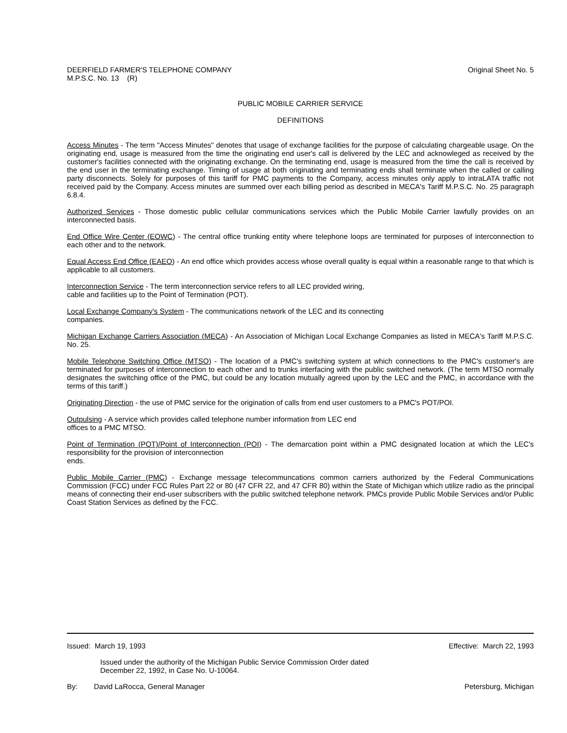DEERFIELD FARMER'S TELEPHONE COMPANY
M.P.S.C. No. 13 (R)
Original Sheet No. 5
PUBLIC MOBILE CARRIER SERVICE
DEFINITIONS
Access Minutes - The term "Access Minutes" denotes that usage of exchange facilities for the purpose of calculating chargeable usage. On the originating end, usage is measured from the time the originating end user's call is delivered by the LEC and acknowleged as received by the customer's facilities connected with the originating exchange. On the terminating end, usage is measured from the time the call is received by the end user in the terminating exchange. Timing of usage at both originating and terminating ends shall terminate when the called or calling party disconnects. Solely for purposes of this tariff for PMC payments to the Company, access minutes only apply to intraLATA traffic not received paid by the Company. Access minutes are summed over each billing period as described in MECA's Tariff M.P.S.C. No. 25 paragraph 6.8.4.
Authorized Services - Those domestic public cellular communications services which the Public Mobile Carrier lawfully provides on an interconnected basis.
End Office Wire Center (EOWC) - The central office trunking entity where telephone loops are terminated for purposes of interconnection to each other and to the network.
Equal Access End Office (EAEO) - An end office which provides access whose overall quality is equal within a reasonable range to that which is applicable to all customers.
Interconnection Service - The term interconnection service refers to all LEC provided wiring,
cable and facilities up to the Point of Termination (POT).
Local Exchange Company's System - The communications network of the LEC and its connecting
companies.
Michigan Exchange Carriers Association (MECA) - An Association of Michigan Local Exchange Companies as listed in MECA's Tariff M.P.S.C. No. 25.
Mobile Telephone Switching Office (MTSO) - The location of a PMC's switching system at which connections to the PMC's customer's are terminated for purposes of interconnection to each other and to trunks interfacing with the public switched network. (The term MTSO normally designates the switching office of the PMC, but could be any location mutually agreed upon by the LEC and the PMC, in accordance with the terms of this tariff.)
Originating Direction - the use of PMC service for the origination of calls from end user customers to a PMC's POT/POI.
Outpulsing - A service which provides called telephone number information from LEC end
offices to a PMC MTSO.
Point of Termination (POT)/Point of Interconnection (POI) - The demarcation point within a PMC designated location at which the LEC's responsibility for the provision of interconnection
ends.
Public Mobile Carrier (PMC) - Exchange message telecommuncations common carriers authorized by the Federal Communications Commission (FCC) under FCC Rules Part 22 or 80 (47 CFR 22, and 47 CFR 80) within the State of Michigan which utilize radio as the principal means of connecting their end-user subscribers with the public switched telephone network. PMCs provide Public Mobile Services and/or Public Coast Station Services as defined by the FCC.
Issued: March 19, 1993 Effective: March 22, 1993
Issued under the authority of the Michigan Public Service Commission Order dated
December 22, 1992, in Case No. U-10064.
By: David LaRocca, General Manager
Petersburg, Michigan